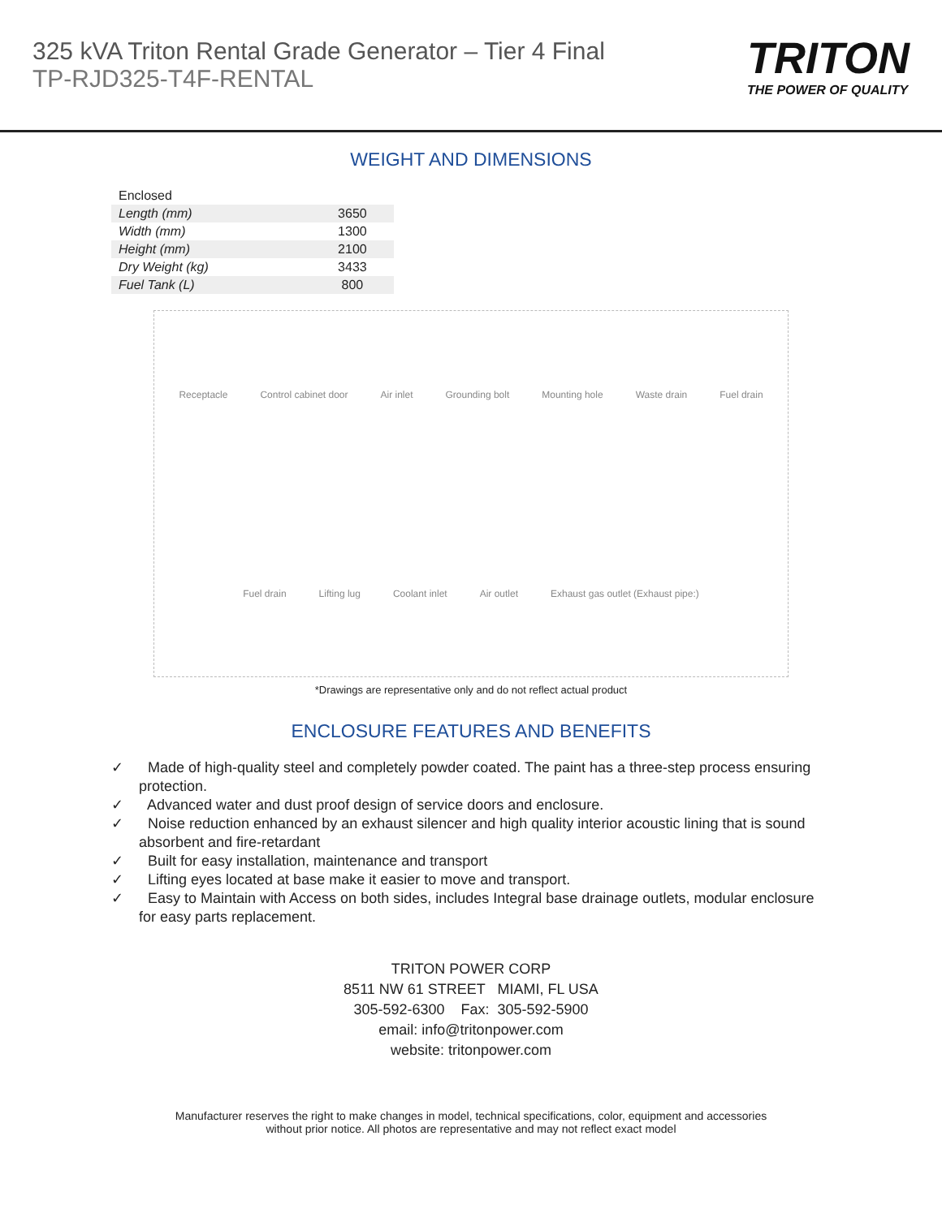325 kVA Triton Rental Grade Generator – Tier 4 Final
TP-RJD325-T4F-RENTAL
TRITON
THE POWER OF QUALITY
WEIGHT AND DIMENSIONS
| Enclosed | |
| Length (mm) | 3650 |
| Width (mm) | 1300 |
| Height (mm) | 2100 |
| Dry Weight (kg) | 3433 |
| Fuel Tank (L) | 800 |
Receptacle Control cabinet door Air inlet Grounding bolt Mounting hole Waste drain Fuel drain Fuel drain Lifting lug Coolant inlet Air outlet Exhaust gas outlet (Exhaust pipe:)
*Drawings are representative only and do not reflect actual product
ENCLOSURE FEATURES AND BENEFITS
✓ Made of high-quality steel and completely powder coated. The paint has a three-step process ensuring protection.
✓ Advanced water and dust proof design of service doors and enclosure.
✓ Noise reduction enhanced by an exhaust silencer and high quality interior acoustic lining that is sound absorbent and fire-retardant
✓ Built for easy installation, maintenance and transport
✓ Lifting eyes located at base make it easier to move and transport.
✓ Easy to Maintain with Access on both sides, includes Integral base drainage outlets, modular enclosure for easy parts replacement.
TRITON POWER CORP
8511 NW 61 STREET MIAMI, FL USA
305-592-6300 Fax: 305-592-5900
email: info@tritonpower.com
website: tritonpower.com
Manufacturer reserves the right to make changes in model, technical specifications, color, equipment and accessories
without prior notice. All photos are representative and may not reflect exact model